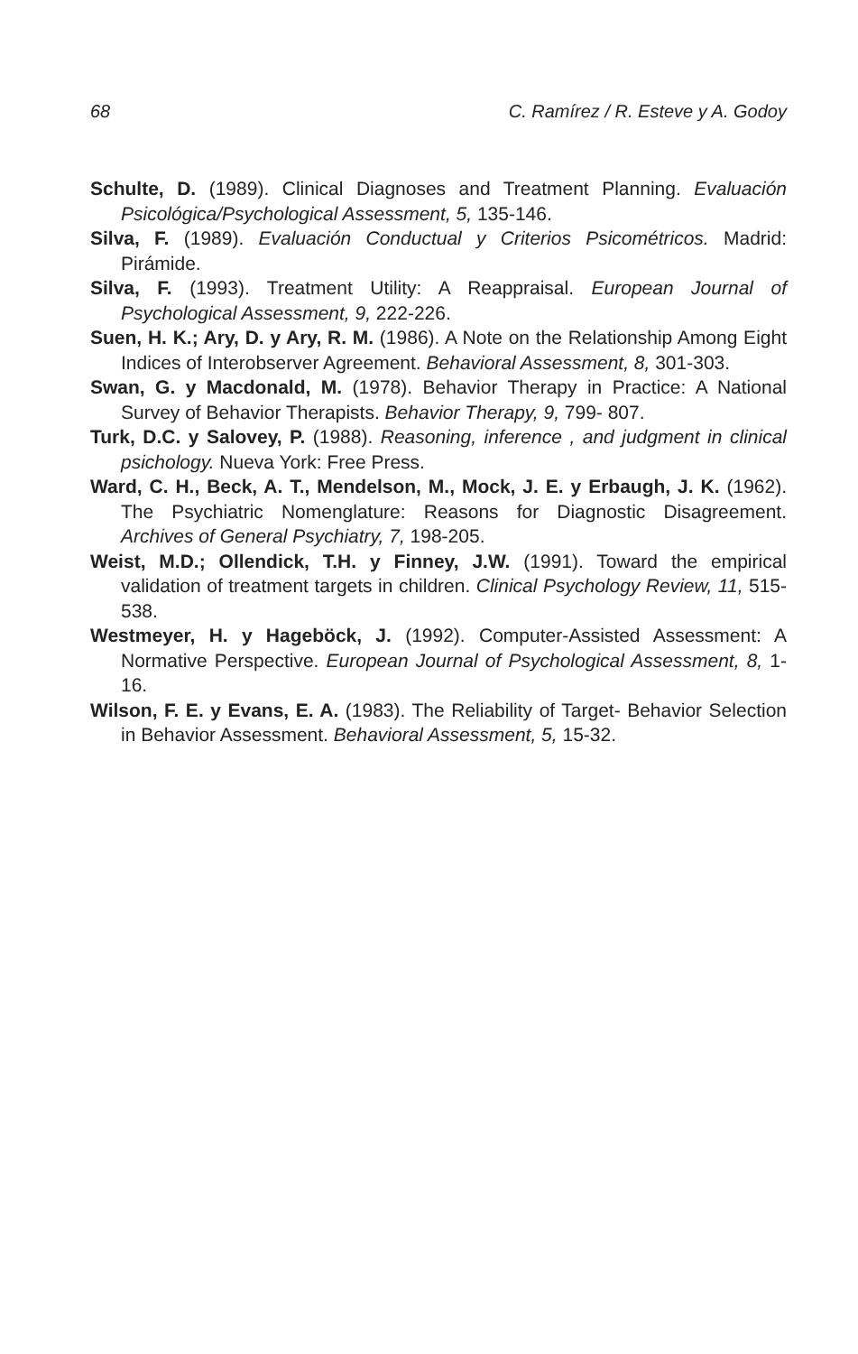68 C. Ramírez / R. Esteve y A. Godoy
Schulte, D. (1989). Clinical Diagnoses and Treatment Planning. Evaluación Psicológica/Psychological Assessment, 5, 135-146.
Silva, F. (1989). Evaluación Conductual y Criterios Psicométricos. Madrid: Pirámide.
Silva, F. (1993). Treatment Utility: A Reappraisal. European Journal of Psychological Assessment, 9, 222-226.
Suen, H. K.; Ary, D. y Ary, R. M. (1986). A Note on the Relationship Among Eight Indices of Interobserver Agreement. Behavioral Assessment, 8, 301-303.
Swan, G. y Macdonald, M. (1978). Behavior Therapy in Practice: A National Survey of Behavior Therapists. Behavior Therapy, 9, 799- 807.
Turk, D.C. y Salovey, P. (1988). Reasoning, inference , and judgment in clinical psichology. Nueva York: Free Press.
Ward, C. H., Beck, A. T., Mendelson, M., Mock, J. E. y Erbaugh, J. K. (1962). The Psychiatric Nomenglature: Reasons for Diagnostic Disagreement. Archives of General Psychiatry, 7, 198-205.
Weist, M.D.; Ollendick, T.H. y Finney, J.W. (1991). Toward the empirical validation of treatment targets in children. Clinical Psychology Review, 11, 515-538.
Westmeyer, H. y Hageböck, J. (1992). Computer-Assisted Assessment: A Normative Perspective. European Journal of Psychological Assessment, 8, 1-16.
Wilson, F. E. y Evans, E. A. (1983). The Reliability of Target- Behavior Selection in Behavior Assessment. Behavioral Assessment, 5, 15-32.